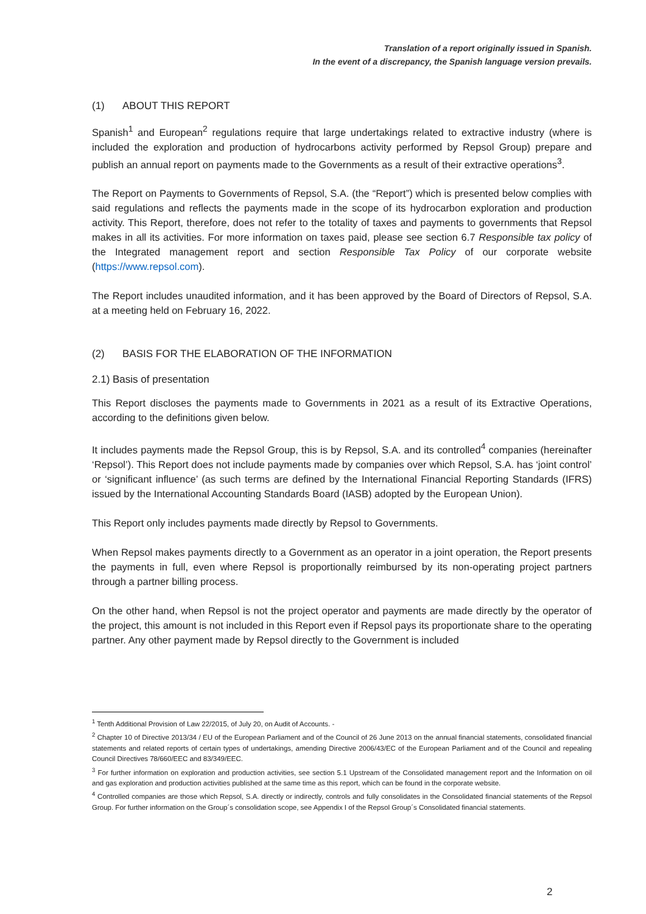Translation of a report originally issued in Spanish.
In the event of a discrepancy, the Spanish language version prevails.
(1) ABOUT THIS REPORT
Spanish<sup>1</sup> and European<sup>2</sup> regulations require that large undertakings related to extractive industry (where is included the exploration and production of hydrocarbons activity performed by Repsol Group) prepare and publish an annual report on payments made to the Governments as a result of their extractive operations<sup>3</sup>.
The Report on Payments to Governments of Repsol, S.A. (the “Report”) which is presented below complies with said regulations and reflects the payments made in the scope of its hydrocarbon exploration and production activity. This Report, therefore, does not refer to the totality of taxes and payments to governments that Repsol makes in all its activities. For more information on taxes paid, please see section 6.7 Responsible tax policy of the Integrated management report and section Responsible Tax Policy of our corporate website (https://www.repsol.com).
The Report includes unaudited information, and it has been approved by the Board of Directors of Repsol, S.A. at a meeting held on February 16, 2022.
(2) BASIS FOR THE ELABORATION OF THE INFORMATION
2.1) Basis of presentation
This Report discloses the payments made to Governments in 2021 as a result of its Extractive Operations, according to the definitions given below.
It includes payments made the Repsol Group, this is by Repsol, S.A. and its controlled<sup>4</sup> companies (hereinafter ‘Repsol’). This Report does not include payments made by companies over which Repsol, S.A. has ‘joint control’ or ‘significant influence’ (as such terms are defined by the International Financial Reporting Standards (IFRS) issued by the International Accounting Standards Board (IASB) adopted by the European Union).
This Report only includes payments made directly by Repsol to Governments.
When Repsol makes payments directly to a Government as an operator in a joint operation, the Report presents the payments in full, even where Repsol is proportionally reimbursed by its non-operating project partners through a partner billing process.
On the other hand, when Repsol is not the project operator and payments are made directly by the operator of the project, this amount is not included in this Report even if Repsol pays its proportionate share to the operating partner. Any other payment made by Repsol directly to the Government is included
<sup>1</sup> Tenth Additional Provision of Law 22/2015, of July 20, on Audit of Accounts. -
<sup>2</sup> Chapter 10 of Directive 2013/34 / EU of the European Parliament and of the Council of 26 June 2013 on the annual financial statements, consolidated financial statements and related reports of certain types of undertakings, amending Directive 2006/43/EC of the European Parliament and of the Council and repealing Council Directives 78/660/EEC and 83/349/EEC.
<sup>3</sup> For further information on exploration and production activities, see section 5.1 Upstream of the Consolidated management report and the Information on oil and gas exploration and production activities published at the same time as this report, which can be found in the corporate website.
<sup>4</sup> Controlled companies are those which Repsol, S.A. directly or indirectly, controls and fully consolidates in the Consolidated financial statements of the Repsol Group. For further information on the Group´s consolidation scope, see Appendix I of the Repsol Group´s Consolidated financial statements.
2